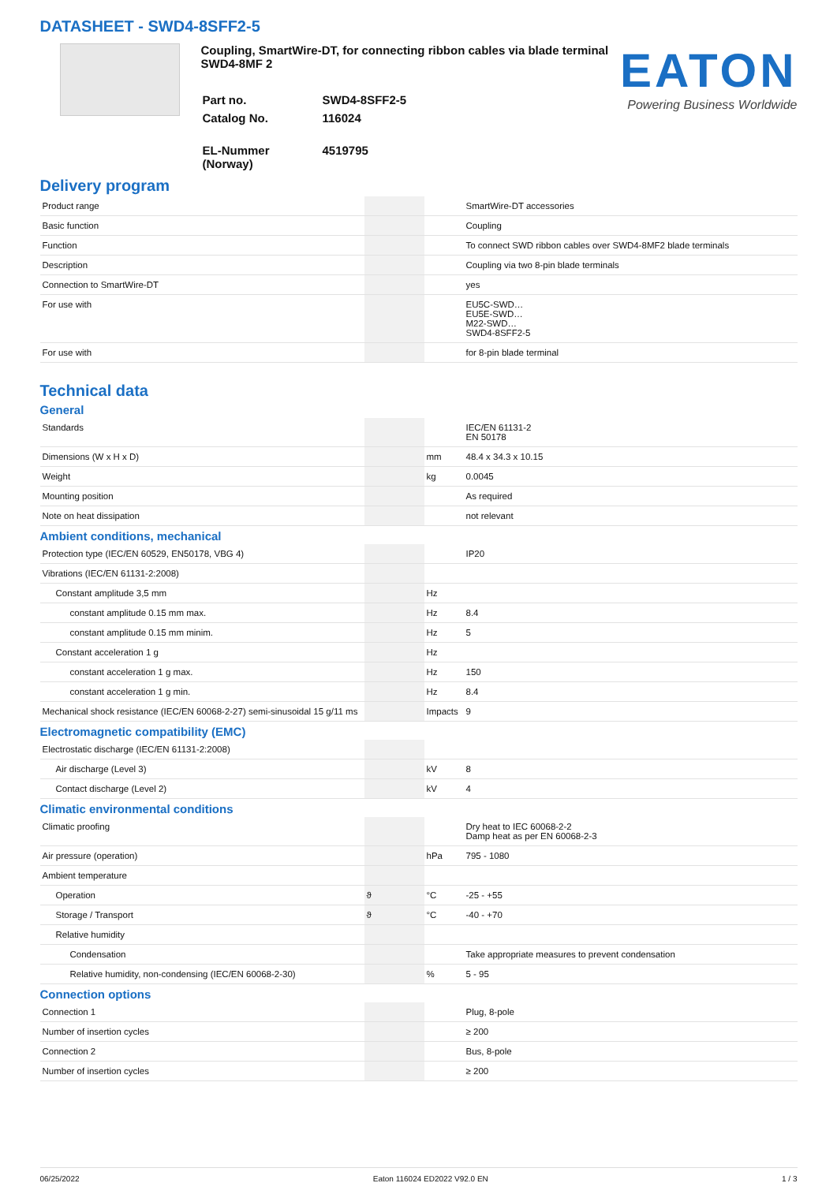DATASHEET - SWD4-8SFF2-5
Coupling, SmartWire-DT, for connecting ribbon cables via blade terminal SWD4-8MF 2
| Part no. | SWD4-8SFF2-5 |
| Catalog No. | 116024 |
| EL-Nummer (Norway) | 4519795 |
EATON
Powering Business Worldwide
Delivery program
| Product range | | | SmartWire-DT accessories |
| Basic function | | | Coupling |
| Function | | | To connect SWD ribbon cables over SWD4-8MF2 blade terminals |
| Description | | | Coupling via two 8-pin blade terminals |
| Connection to SmartWire-DT | | | yes |
| For use with | | | EU5C-SWD… EU5E-SWD… M22-SWD… SWD4-8SFF2-5 |
| For use with | | | for 8-pin blade terminal |
Technical data
General
| Standards | | | IEC/EN 61131-2 EN 50178 |
| Dimensions (W x H x D) | | mm | 48.4 x 34.3 x 10.15 |
| Weight | | kg | 0.0045 |
| Mounting position | | | As required |
| Note on heat dissipation | | | not relevant |
Ambient conditions, mechanical
| Protection type (IEC/EN 60529, EN50178, VBG 4) | | | IP20 |
| Vibrations (IEC/EN 61131-2:2008) | | | |
| Constant amplitude 3,5 mm | | Hz | |
| constant amplitude 0.15 mm max. | | Hz | 8.4 |
| constant amplitude 0.15 mm minim. | | Hz | 5 |
| Constant acceleration 1 g | | Hz | |
| constant acceleration 1 g max. | | Hz | 150 |
| constant acceleration 1 g min. | | Hz | 8.4 |
| Mechanical shock resistance (IEC/EN 60068-2-27) semi-sinusoidal 15 g/11 ms | | Impacts | 9 |
Electromagnetic compatibility (EMC)
| Electrostatic discharge (IEC/EN 61131-2:2008) | | | |
| Air discharge (Level 3) | | kV | 8 |
| Contact discharge (Level 2) | | kV | 4 |
Climatic environmental conditions
| Climatic proofing | | | Dry heat to IEC 60068-2-2 Damp heat as per EN 60068-2-3 |
| Air pressure (operation) | | hPa | 795 - 1080 |
| Ambient temperature | | | |
| Operation | ϑ | °C | -25 - +55 |
| Storage / Transport | ϑ | °C | -40 - +70 |
| Relative humidity | | | |
| Condensation | | | Take appropriate measures to prevent condensation |
| Relative humidity, non-condensing (IEC/EN 60068-2-30) | | % | 5 - 95 |
Connection options
| Connection 1 | | | Plug, 8-pole |
| Number of insertion cycles | | | ≥ 200 |
| Connection 2 | | | Bus, 8-pole |
| Number of insertion cycles | | | ≥ 200 |
06/25/2022 Eaton 116024 ED2022 V92.0 EN 1 / 3